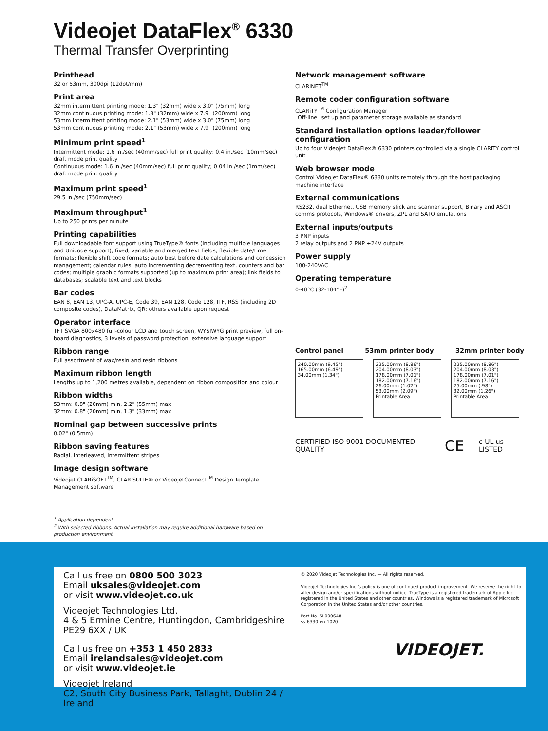Videojet DataFlex<sup>®</sup> 6330
Thermal Transfer Overprinting
Printhead
32 or 53mm, 300dpi (12dot/mm)
Print area
32mm intermittent printing mode: 1.3" (32mm) wide x 3.0" (75mm) long
32mm continuous printing mode: 1.3" (32mm) wide x 7.9" (200mm) long
53mm intermittent printing mode: 2.1" (53mm) wide x 3.0" (75mm) long
53mm continuous printing mode: 2.1" (53mm) wide x 7.9" (200mm) long
Minimum print speed<sup>1</sup>
Intermittent mode: 1.6 in./sec (40mm/sec) full print quality; 0.4 in./sec (10mm/sec) draft mode print quality
Continuous mode: 1.6 in./sec (40mm/sec) full print quality; 0.04 in./sec (1mm/sec) draft mode print quality
Maximum print speed<sup>1</sup>
29.5 in./sec (750mm/sec)
Maximum throughput<sup>1</sup>
Up to 250 prints per minute
Printing capabilities
Full downloadable font support using TrueType® fonts (including multiple languages and Unicode support); fixed, variable and merged text fields; flexible date/time formats; flexible shift code formats; auto best before date calculations and concession management; calendar rules; auto incrementing decrementing text, counters and bar codes; multiple graphic formats supported (up to maximum print area); link fields to databases; scalable text and text blocks
Bar codes
EAN 8, EAN 13, UPC-A, UPC-E, Code 39, EAN 128, Code 128, ITF, RSS (including 2D composite codes), DataMatrix, QR; others available upon request
Operator interface
TFT SVGA 800x480 full-colour LCD and touch screen, WYSIWYG print preview, full on-board diagnostics, 3 levels of password protection, extensive language support
Ribbon range
Full assortment of wax/resin and resin ribbons
Maximum ribbon length
Lengths up to 1,200 metres available, dependent on ribbon composition and colour
Ribbon widths
53mm: 0.8" (20mm) min, 2.2" (55mm) max
32mm: 0.8" (20mm) min, 1.3" (33mm) max
Nominal gap between successive prints
0.02" (0.5mm)
Ribbon saving features
Radial, interleaved, intermittent stripes
Image design software
Videojet CLARiSOFT<sup>TM</sup>, CLARiSUITE® or VideojetConnect<sup>TM</sup> Design Template Management software
<sup>1</sup> Application dependent
<sup>2</sup> With selected ribbons. Actual installation may require additional hardware based on production environment.
Network management software
CLARiNET<sup>TM</sup>
Remote coder configuration software
CLARiTY<sup>TM</sup> Configuration Manager
"Off-line" set up and parameter storage available as standard
Standard installation options leader/follower configuration
Up to four Videojet DataFlex® 6330 printers controlled via a single CLARiTY control unit
Web browser mode
Control Videojet DataFlex® 6330 units remotely through the host packaging machine interface
External communications
RS232, dual Ethernet, USB memory stick and scanner support, Binary and ASCII comms protocols, Windows® drivers, ZPL and SATO emulations
External inputs/outputs
3 PNP inputs
2 relay outputs and 2 PNP +24V outputs
Power supply
100-240VAC
Operating temperature
0-40°C (32-104°F)<sup>2</sup>
Control panel 53mm printer body 32mm printer body
240.00mm (9.45") 165.00mm (6.49") 34.00mm (1.34")
225.00mm (8.86") 204.00mm (8.03") 178.00mm (7.01") 182.00mm (7.16") 26.00mm (1.02") 53.00mm (2.09") Printable Area
225.00mm (8.86") 204.00mm (8.03") 178.00mm (7.01") 182.00mm (7.16") 25.00mm (.98") 32.00mm (1.26") Printable Area
CERTIFIED ISO 9001 DOCUMENTED QUALITY CE c UL us LISTED
Call us free on 0800 500 3023
Email uksales@videojet.com
or visit www.videojet.co.uk
Videojet Technologies Ltd.
4 & 5 Ermine Centre, Huntingdon, Cambridgeshire PE29 6XX / UK
Call us free on +353 1 450 2833
Email irelandsales@videojet.com
or visit www.videojet.ie
Videojet Ireland
C2, South City Business Park, Tallaght, Dublin 24 / Ireland
© 2020 Videojet Technologies Inc. — All rights reserved.
Videojet Technologies Inc.'s policy is one of continued product improvement. We reserve the right to alter design and/or specifications without notice. TrueType is a registered trademark of Apple Inc., registered in the United States and other countries. Windows is a registered trademark of Microsoft Corporation in the United States and/or other countries.
Part No. SL000648
ss-6330-en-1020
VIDEOJET.